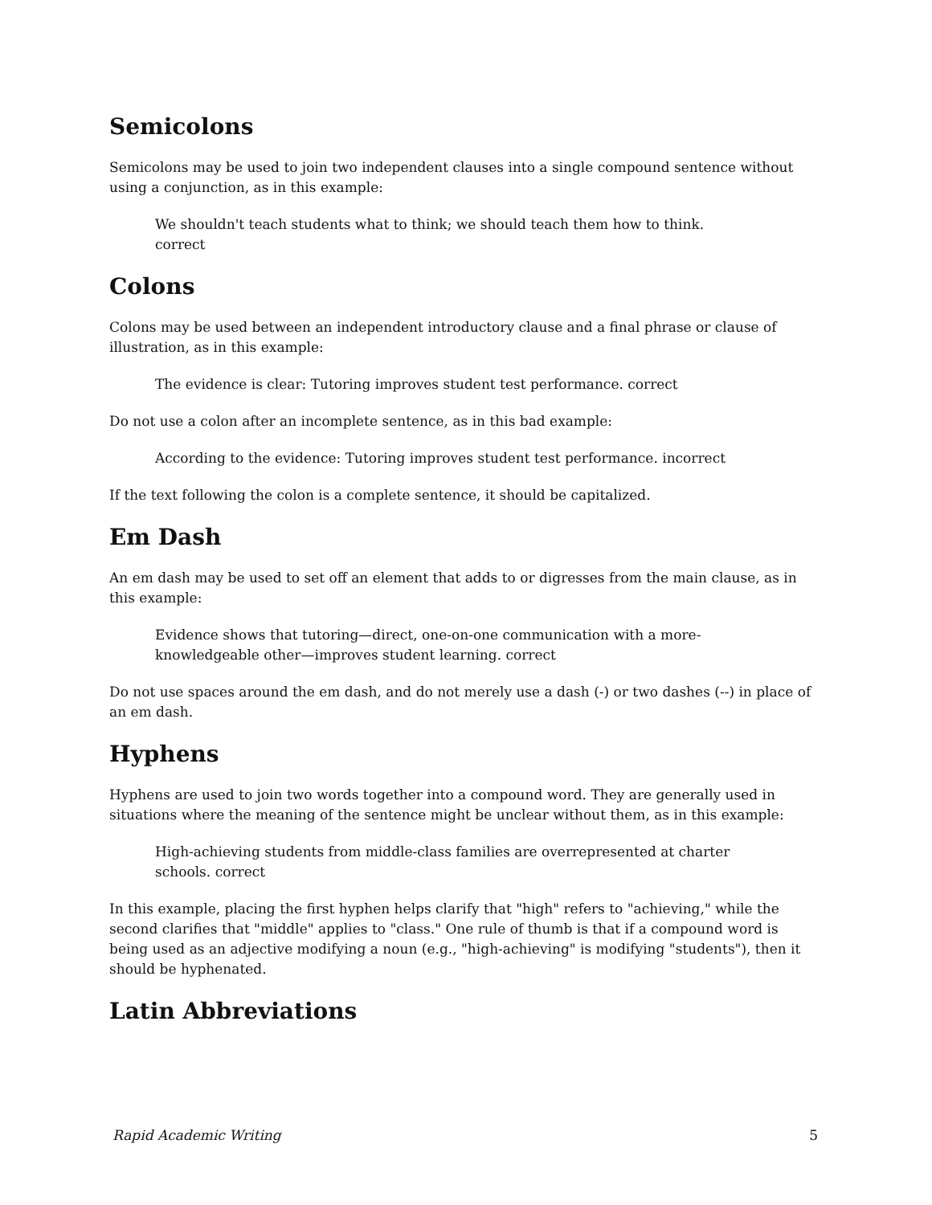Semicolons
Semicolons may be used to join two independent clauses into a single compound sentence without using a conjunction, as in this example:
We shouldn't teach students what to think; we should teach them how to think. correct
Colons
Colons may be used between an independent introductory clause and a final phrase or clause of illustration, as in this example:
The evidence is clear: Tutoring improves student test performance. correct
Do not use a colon after an incomplete sentence, as in this bad example:
According to the evidence: Tutoring improves student test performance. incorrect
If the text following the colon is a complete sentence, it should be capitalized.
Em Dash
An em dash may be used to set off an element that adds to or digresses from the main clause, as in this example:
Evidence shows that tutoring—direct, one-on-one communication with a more-knowledgeable other—improves student learning. correct
Do not use spaces around the em dash, and do not merely use a dash (-) or two dashes (--) in place of an em dash.
Hyphens
Hyphens are used to join two words together into a compound word. They are generally used in situations where the meaning of the sentence might be unclear without them, as in this example:
High-achieving students from middle-class families are overrepresented at charter schools. correct
In this example, placing the first hyphen helps clarify that "high" refers to "achieving," while the second clarifies that "middle" applies to "class." One rule of thumb is that if a compound word is being used as an adjective modifying a noun (e.g., "high-achieving" is modifying "students"), then it should be hyphenated.
Latin Abbreviations
Rapid Academic Writing 5